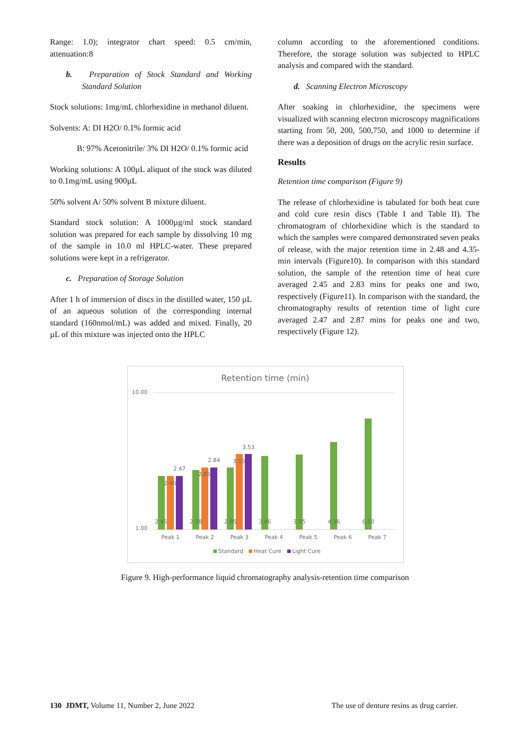Range: 1.0); integrator chart speed: 0.5 cm/min, attenuation:8
b. Preparation of Stock Standard and Working Standard Solution
Stock solutions: 1mg/mL chlorhexidine in methanol diluent.
Solvents: A: DI H2O/ 0.1% formic acid
B: 97% Acetonitrile/ 3% DI H2O/ 0.1% formic acid
Working solutions: A 100µL aliquot of the stock was diluted to 0.1mg/mL using 900µL
50% solvent A/ 50% solvent B mixture diluent.
Standard stock solution: A 1000µg/ml stock standard solution was prepared for each sample by dissolving 10 mg of the sample in 10.0 ml HPLC-water. These prepared solutions were kept in a refrigerator.
c. Preparation of Storage Solution
After 1 h of immersion of discs in the distilled water, 150 µL of an aqueous solution of the corresponding internal standard (160nmol/mL) was added and mixed. Finally, 20 µL of this mixture was injected onto the HPLC
column according to the aforementioned conditions. Therefore, the storage solution was subjected to HPLC analysis and compared with the standard.
d. Scanning Electron Microscopy
After soaking in chlorhexidine, the specimens were visualized with scanning electron microscopy magnifications starting from 50, 200, 500,750, and 1000 to determine if there was a deposition of drugs on the acrylic resin surface.
Results
Retention time comparison (Figure 9)
The release of chlorhexidine is tabulated for both heat cure and cold cure resin discs (Table I and Table II). The chromatogram of chlorhexidine which is the standard to which the samples were compared demonstrated seven peaks of release, with the major retention time in 2.48 and 4.35-min intervals (Figure10). In comparison with this standard solution, the sample of the retention time of heat cure averaged 2.45 and 2.83 mins for peaks one and two, respectively (Figure11). In comparison with the standard, the chromatography results of retention time of light cure averaged 2.47 and 2.87 mins for peaks one and two, respectively (Figure 12).
Retention time (min)
10.00
1.00
2.47
2.84
3.53
2.46
2.85
3.55
2.45
2.78
2.85
3.46
3.55
4.36
6.50
Peak 1
Peak 2
Peak 3
Peak 4
Peak 5
Peak 6
Peak 7
Standard
Heat Cure
Light Cure
Figure 9. High-performance liquid chromatography analysis-retention time comparison
130 JDMT, Volume 11, Number 2, June 2022 The use of denture resins as drug carrier.